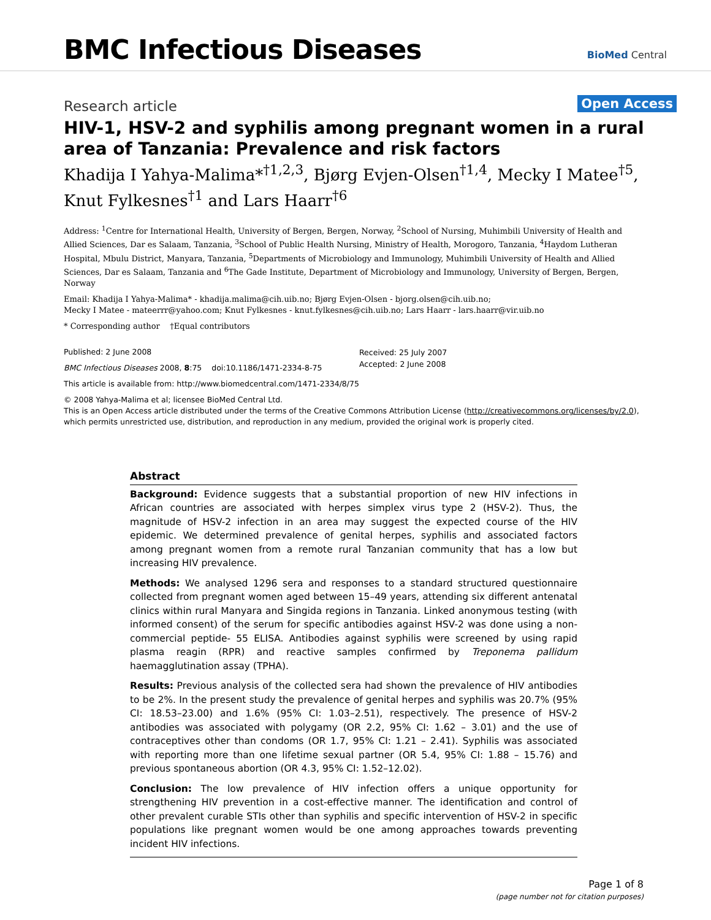BMC Infectious Diseases BioMed Central
Research article Open Access
HIV-1, HSV-2 and syphilis among pregnant women in a rural area of Tanzania: Prevalence and risk factors
Khadija I Yahya-Malima*<sup>†1,2,3</sup>, Bjørg Evjen-Olsen<sup>†1,4</sup>, Mecky I Matee<sup>†5</sup>,
Knut Fylkesnes<sup>†1</sup> and Lars Haarr<sup>†6</sup>
Address: <sup>1</sup>Centre for International Health, University of Bergen, Bergen, Norway, <sup>2</sup>School of Nursing, Muhimbili University of Health and Allied Sciences, Dar es Salaam, Tanzania, <sup>3</sup>School of Public Health Nursing, Ministry of Health, Morogoro, Tanzania, <sup>4</sup>Haydom Lutheran Hospital, Mbulu District, Manyara, Tanzania, <sup>5</sup>Departments of Microbiology and Immunology, Muhimbili University of Health and Allied Sciences, Dar es Salaam, Tanzania and <sup>6</sup>The Gade Institute, Department of Microbiology and Immunology, University of Bergen, Bergen, Norway
Email: Khadija I Yahya-Malima* - khadija.malima@cih.uib.no; Bjørg Evjen-Olsen - bjorg.olsen@cih.uib.no;
Mecky I Matee - mateerrr@yahoo.com; Knut Fylkesnes - knut.fylkesnes@cih.uib.no; Lars Haarr - lars.haarr@vir.uib.no
* Corresponding author †Equal contributors
Published: 2 June 2008
BMC Infectious Diseases 2008, 8:75 doi:10.1186/1471-2334-8-75
This article is available from: http://www.biomedcentral.com/1471-2334/8/75
© 2008 Yahya-Malima et al; licensee BioMed Central Ltd.
This is an Open Access article distributed under the terms of the Creative Commons Attribution License (http://creativecommons.org/licenses/by/2.0), which permits unrestricted use, distribution, and reproduction in any medium, provided the original work is properly cited.
Received: 25 July 2007
Accepted: 2 June 2008
Abstract
Background: Evidence suggests that a substantial proportion of new HIV infections in African countries are associated with herpes simplex virus type 2 (HSV-2). Thus, the magnitude of HSV-2 infection in an area may suggest the expected course of the HIV epidemic. We determined prevalence of genital herpes, syphilis and associated factors among pregnant women from a remote rural Tanzanian community that has a low but increasing HIV prevalence.
Methods: We analysed 1296 sera and responses to a standard structured questionnaire collected from pregnant women aged between 15–49 years, attending six different antenatal clinics within rural Manyara and Singida regions in Tanzania. Linked anonymous testing (with informed consent) of the serum for specific antibodies against HSV-2 was done using a non-commercial peptide- 55 ELISA. Antibodies against syphilis were screened by using rapid plasma reagin (RPR) and reactive samples confirmed by Treponema pallidum haemagglutination assay (TPHA).
Results: Previous analysis of the collected sera had shown the prevalence of HIV antibodies to be 2%. In the present study the prevalence of genital herpes and syphilis was 20.7% (95% CI: 18.53–23.00) and 1.6% (95% CI: 1.03–2.51), respectively. The presence of HSV-2 antibodies was associated with polygamy (OR 2.2, 95% CI: 1.62 – 3.01) and the use of contraceptives other than condoms (OR 1.7, 95% CI: 1.21 – 2.41). Syphilis was associated with reporting more than one lifetime sexual partner (OR 5.4, 95% CI: 1.88 – 15.76) and previous spontaneous abortion (OR 4.3, 95% CI: 1.52–12.02).
Conclusion: The low prevalence of HIV infection offers a unique opportunity for strengthening HIV prevention in a cost-effective manner. The identification and control of other prevalent curable STIs other than syphilis and specific intervention of HSV-2 in specific populations like pregnant women would be one among approaches towards preventing incident HIV infections.
Page 1 of 8
(page number not for citation purposes)